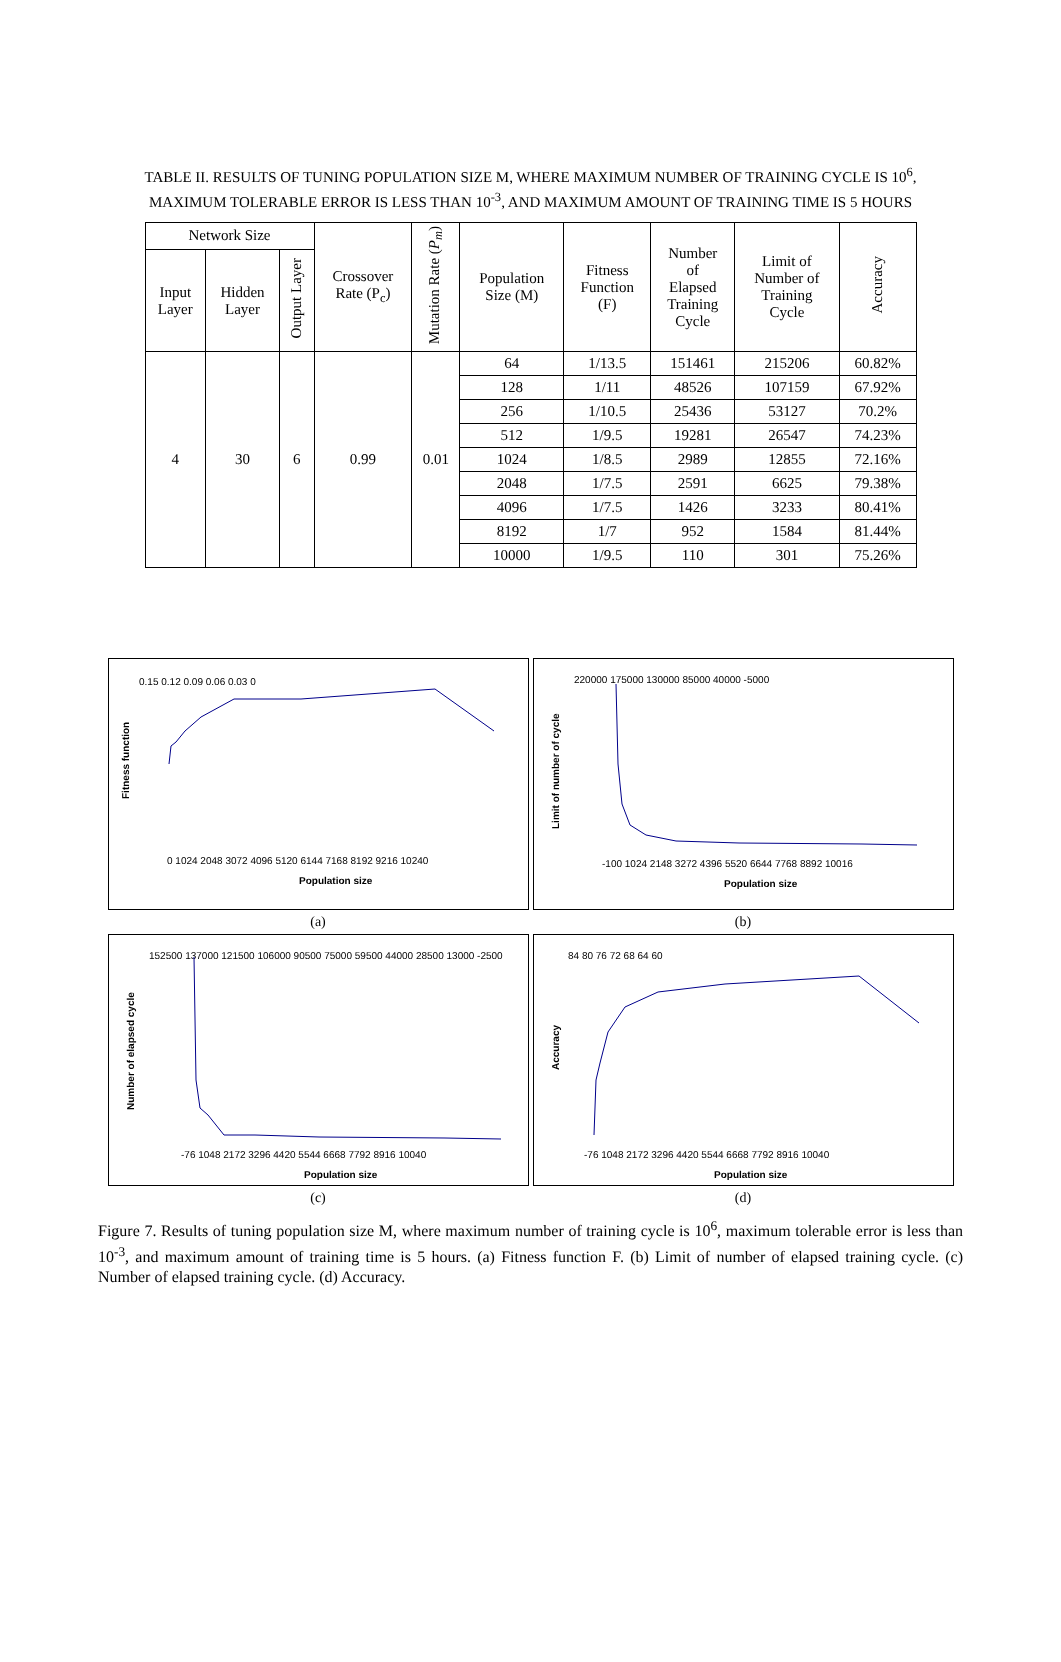TABLE II. RESULTS OF TUNING POPULATION SIZE M, WHERE MAXIMUM NUMBER OF TRAINING CYCLE IS 10<sup>6</sup>,
MAXIMUM TOLERABLE ERROR IS LESS THAN 10<sup>-3</sup>, AND MAXIMUM AMOUNT OF TRAINING TIME IS 5 HOURS
| Network Size | | | Crossover Rate (P<sub>c</sub>) | Mutation Rate ( P<sub>m</sub> ) | Population Size (M) | Fitness Function (F) | Number of Elapsed Training Cycle | Limit of Number of Training Cycle | Accuracy |
| --- | --- | --- | --- | --- | --- | --- | --- | --- | --- |
| Input Layer | Hidden Layer | Output Layer | | | | | | | |
| 4 | 30 | 6 | 0.99 | 0.01 | 64 | 1/13.5 | 151461 | 215206 | 60.82% |
| | | | | | 128 | 1/11 | 48526 | 107159 | 67.92% |
| | | | | | 256 | 1/10.5 | 25436 | 53127 | 70.2% |
| | | | | | 512 | 1/9.5 | 19281 | 26547 | 74.23% |
| | | | | | 1024 | 1/8.5 | 2989 | 12855 | 72.16% |
| | | | | | 2048 | 1/7.5 | 2591 | 6625 | 79.38% |
| | | | | | 4096 | 1/7.5 | 1426 | 3233 | 80.41% |
| | | | | | 8192 | 1/7 | 952 | 1584 | 81.44% |
| | | | | | 10000 | 1/9.5 | 110 | 301 | 75.26% |
Fitness function
0.15 0.12 0.09 0.06 0.03 0
0 1024 2048 3072 4096 5120 6144 7168 8192 9216 10240
Population size
Limit of number of cycle
220000 175000 130000 85000 40000 -5000
-100 1024 2148 3272 4396 5520 6644 7768 8892 10016
Population size
(a)
(b)
Number of elapsed cycle
152500 137000 121500 106000 90500 75000 59500 44000 28500 13000 -2500
-76 1048 2172 3296 4420 5544 6668 7792 8916 10040
Population size
Accuracy
84 80 76 72 68 64 60
-76 1048 2172 3296 4420 5544 6668 7792 8916 10040
Population size
(c)
(d)
Figure 7. Results of tuning population size M, where maximum number of training cycle is 10<sup>6</sup>, maximum tolerable error is less than 10<sup>-3</sup>, and maximum amount of training time is 5 hours. (a) Fitness function F. (b) Limit of number of elapsed training cycle. (c) Number of elapsed training cycle. (d) Accuracy.